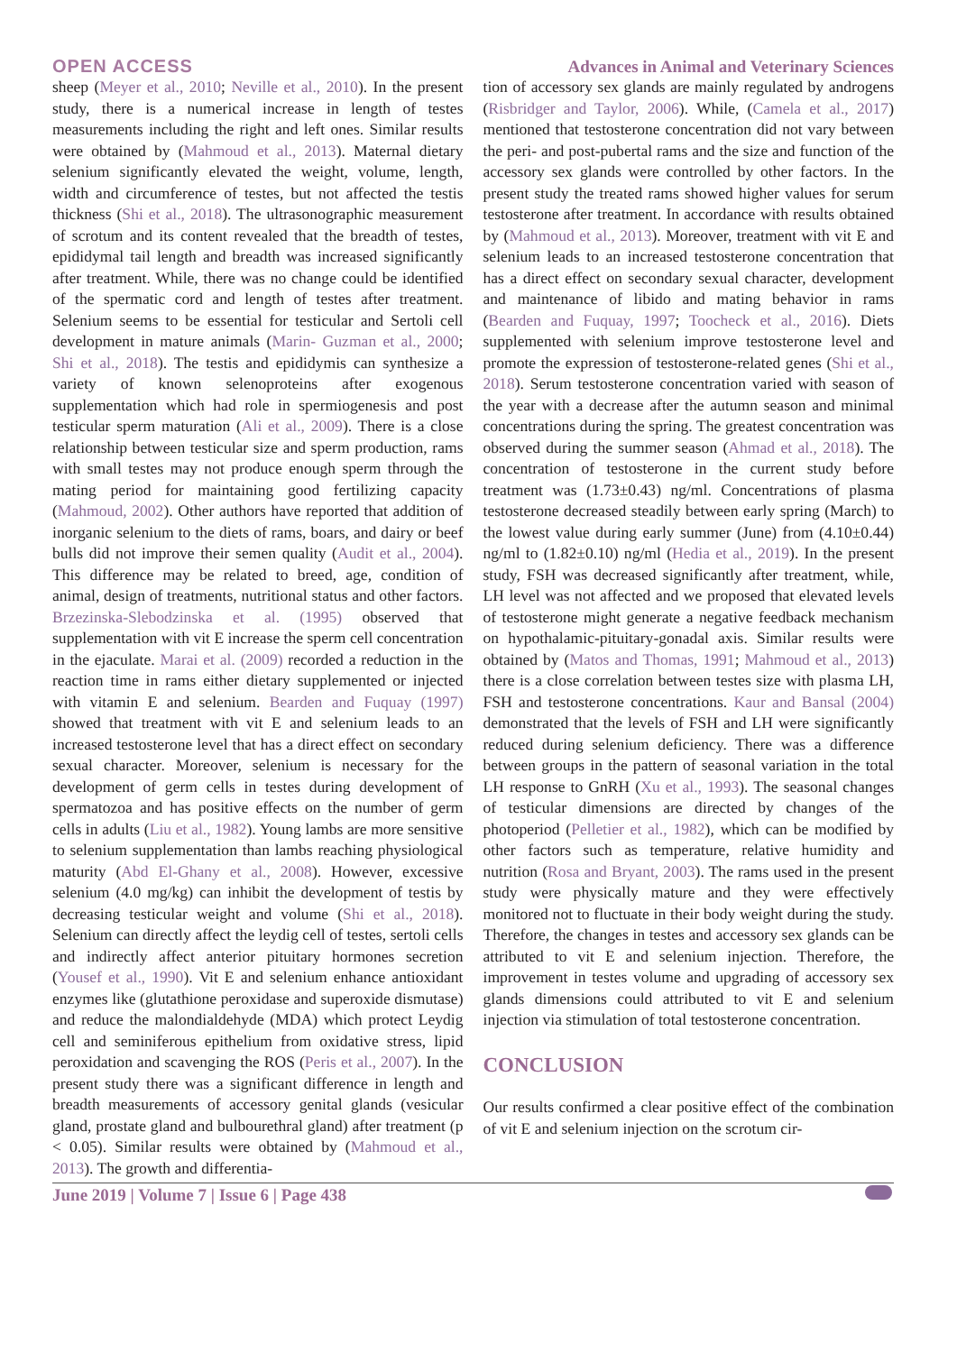OPEN ACCESS
Advances in Animal and Veterinary Sciences
sheep (Meyer et al., 2010; Neville et al., 2010). In the present study, there is a numerical increase in length of testes measurements including the right and left ones. Similar results were obtained by (Mahmoud et al., 2013). Maternal dietary selenium significantly elevated the weight, volume, length, width and circumference of testes, but not affected the testis thickness (Shi et al., 2018). The ultrasonographic measurement of scrotum and its content revealed that the breadth of testes, epididymal tail length and breadth was increased significantly after treatment. While, there was no change could be identified of the spermatic cord and length of testes after treatment. Selenium seems to be essential for testicular and Sertoli cell development in mature animals (Marin- Guzman et al., 2000; Shi et al., 2018). The testis and epididymis can synthesize a variety of known selenoproteins after exogenous supplementation which had role in spermiogenesis and post testicular sperm maturation (Ali et al., 2009). There is a close relationship between testicular size and sperm production, rams with small testes may not produce enough sperm through the mating period for maintaining good fertilizing capacity (Mahmoud, 2002). Other authors have reported that addition of inorganic selenium to the diets of rams, boars, and dairy or beef bulls did not improve their semen quality (Audit et al., 2004). This difference may be related to breed, age, condition of animal, design of treatments, nutritional status and other factors. Brzezinska-Slebodzinska et al. (1995) observed that supplementation with vit E increase the sperm cell concentration in the ejaculate. Marai et al. (2009) recorded a reduction in the reaction time in rams either dietary supplemented or injected with vitamin E and selenium. Bearden and Fuquay (1997) showed that treatment with vit E and selenium leads to an increased testosterone level that has a direct effect on secondary sexual character. Moreover, selenium is necessary for the development of germ cells in testes during development of spermatozoa and has positive effects on the number of germ cells in adults (Liu et al., 1982). Young lambs are more sensitive to selenium supplementation than lambs reaching physiological maturity (Abd El-Ghany et al., 2008). However, excessive selenium (4.0 mg/kg) can inhibit the development of testis by decreasing testicular weight and volume (Shi et al., 2018). Selenium can directly affect the leydig cell of testes, sertoli cells and indirectly affect anterior pituitary hormones secretion (Yousef et al., 1990). Vit E and selenium enhance antioxidant enzymes like (glutathione peroxidase and superoxide dismutase) and reduce the malondialdehyde (MDA) which protect Leydig cell and seminiferous epithelium from oxidative stress, lipid peroxidation and scavenging the ROS (Peris et al., 2007). In the present study there was a significant difference in length and breadth measurements of accessory genital glands (vesicular gland, prostate gland and bulbourethral gland) after treatment (p < 0.05). Similar results were obtained by (Mahmoud et al., 2013). The growth and differentia-
tion of accessory sex glands are mainly regulated by androgens (Risbridger and Taylor, 2006). While, (Camela et al., 2017) mentioned that testosterone concentration did not vary between the peri- and post-pubertal rams and the size and function of the accessory sex glands were controlled by other factors. In the present study the treated rams showed higher values for serum testosterone after treatment. In accordance with results obtained by (Mahmoud et al., 2013). Moreover, treatment with vit E and selenium leads to an increased testosterone concentration that has a direct effect on secondary sexual character, development and maintenance of libido and mating behavior in rams (Bearden and Fuquay, 1997; Toocheck et al., 2016). Diets supplemented with selenium improve testosterone level and promote the expression of testosterone-related genes (Shi et al., 2018). Serum testosterone concentration varied with season of the year with a decrease after the autumn season and minimal concentrations during the spring. The greatest concentration was observed during the summer season (Ahmad et al., 2018). The concentration of testosterone in the current study before treatment was (1.73±0.43) ng/ml. Concentrations of plasma testosterone decreased steadily between early spring (March) to the lowest value during early summer (June) from (4.10±0.44) ng/ml to (1.82±0.10) ng/ml (Hedia et al., 2019). In the present study, FSH was decreased significantly after treatment, while, LH level was not affected and we proposed that elevated levels of testosterone might generate a negative feedback mechanism on hypothalamic-pituitary-gonadal axis. Similar results were obtained by (Matos and Thomas, 1991; Mahmoud et al., 2013) there is a close correlation between testes size with plasma LH, FSH and testosterone concentrations. Kaur and Bansal (2004) demonstrated that the levels of FSH and LH were significantly reduced during selenium deficiency. There was a difference between groups in the pattern of seasonal variation in the total LH response to GnRH (Xu et al., 1993). The seasonal changes of testicular dimensions are directed by changes of the photoperiod (Pelletier et al., 1982), which can be modified by other factors such as temperature, relative humidity and nutrition (Rosa and Bryant, 2003). The rams used in the present study were physically mature and they were effectively monitored not to fluctuate in their body weight during the study. Therefore, the changes in testes and accessory sex glands can be attributed to vit E and selenium injection. Therefore, the improvement in testes volume and upgrading of accessory sex glands dimensions could attributed to vit E and selenium injection via stimulation of total testosterone concentration.
CONCLUSION
Our results confirmed a clear positive effect of the combination of vit E and selenium injection on the scrotum cir-
June 2019 | Volume 7 | Issue 6 | Page 438